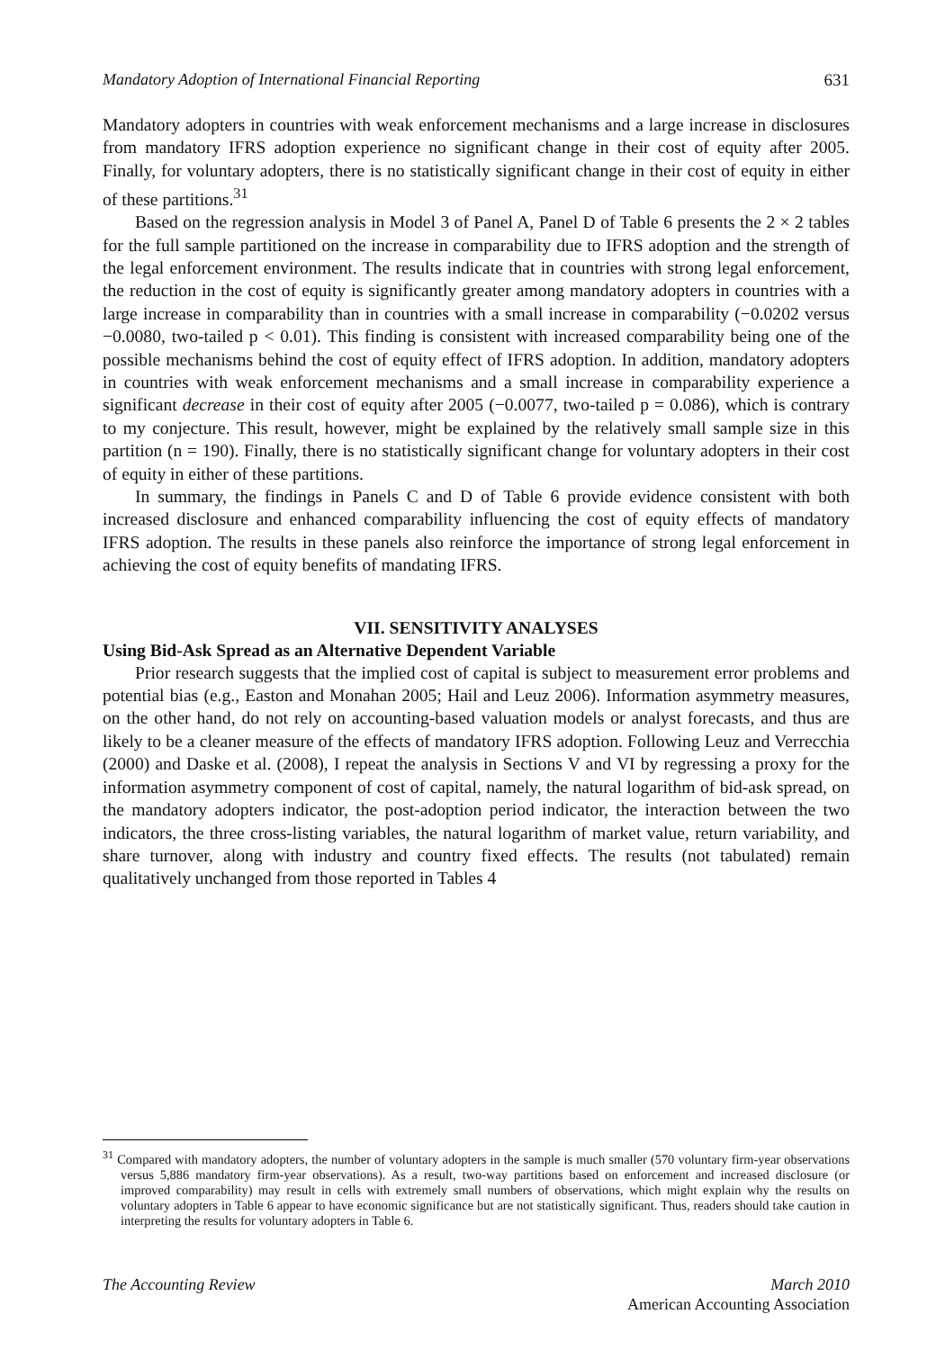Mandatory Adoption of International Financial Reporting 631
Mandatory adopters in countries with weak enforcement mechanisms and a large increase in disclosures from mandatory IFRS adoption experience no significant change in their cost of equity after 2005. Finally, for voluntary adopters, there is no statistically significant change in their cost of equity in either of these partitions.<sup>31</sup>
Based on the regression analysis in Model 3 of Panel A, Panel D of Table 6 presents the 2 × 2 tables for the full sample partitioned on the increase in comparability due to IFRS adoption and the strength of the legal enforcement environment. The results indicate that in countries with strong legal enforcement, the reduction in the cost of equity is significantly greater among mandatory adopters in countries with a large increase in comparability than in countries with a small increase in comparability (−0.0202 versus −0.0080, two-tailed p < 0.01). This finding is consistent with increased comparability being one of the possible mechanisms behind the cost of equity effect of IFRS adoption. In addition, mandatory adopters in countries with weak enforcement mechanisms and a small increase in comparability experience a significant decrease in their cost of equity after 2005 (−0.0077, two-tailed p = 0.086), which is contrary to my conjecture. This result, however, might be explained by the relatively small sample size in this partition (n = 190). Finally, there is no statistically significant change for voluntary adopters in their cost of equity in either of these partitions.
In summary, the findings in Panels C and D of Table 6 provide evidence consistent with both increased disclosure and enhanced comparability influencing the cost of equity effects of mandatory IFRS adoption. The results in these panels also reinforce the importance of strong legal enforcement in achieving the cost of equity benefits of mandating IFRS.
VII. SENSITIVITY ANALYSES
Using Bid-Ask Spread as an Alternative Dependent Variable
Prior research suggests that the implied cost of capital is subject to measurement error problems and potential bias (e.g., Easton and Monahan 2005; Hail and Leuz 2006). Information asymmetry measures, on the other hand, do not rely on accounting-based valuation models or analyst forecasts, and thus are likely to be a cleaner measure of the effects of mandatory IFRS adoption. Following Leuz and Verrecchia (2000) and Daske et al. (2008), I repeat the analysis in Sections V and VI by regressing a proxy for the information asymmetry component of cost of capital, namely, the natural logarithm of bid-ask spread, on the mandatory adopters indicator, the post-adoption period indicator, the interaction between the two indicators, the three cross-listing variables, the natural logarithm of market value, return variability, and share turnover, along with industry and country fixed effects. The results (not tabulated) remain qualitatively unchanged from those reported in Tables 4
<sup>31</sup> Compared with mandatory adopters, the number of voluntary adopters in the sample is much smaller (570 voluntary firm-year observations versus 5,886 mandatory firm-year observations). As a result, two-way partitions based on enforcement and increased disclosure (or improved comparability) may result in cells with extremely small numbers of observations, which might explain why the results on voluntary adopters in Table 6 appear to have economic significance but are not statistically significant. Thus, readers should take caution in interpreting the results for voluntary adopters in Table 6.
The Accounting Review March 2010
American Accounting Association